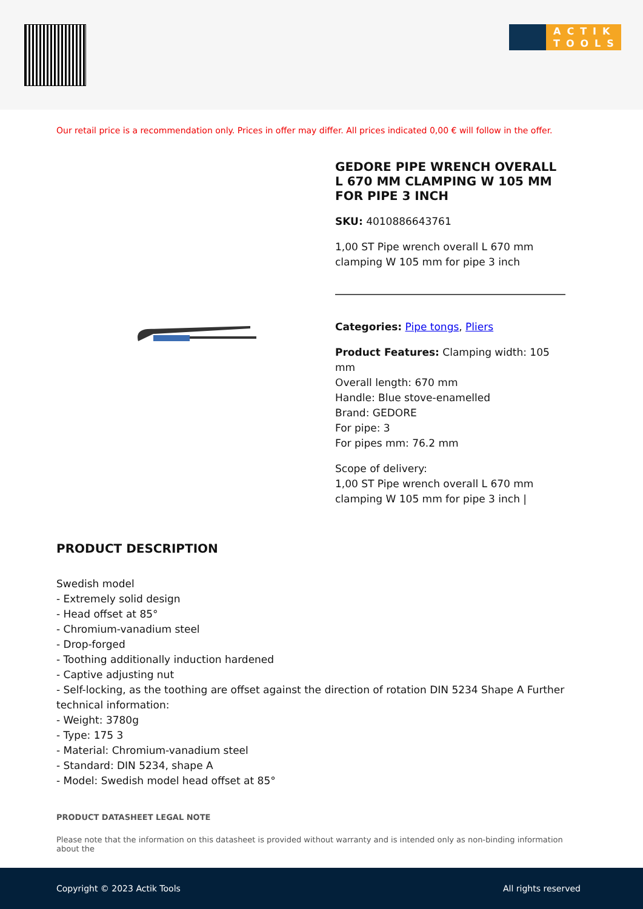ACTIK TOOLS
Our retail price is a recommendation only. Prices in offer may differ. All prices indicated 0,00 € will follow in the offer.
GEDORE PIPE WRENCH OVERALL L 670 MM CLAMPING W 105 MM FOR PIPE 3 INCH
SKU: 4010886643761
1,00 ST Pipe wrench overall L 670 mm clamping W 105 mm for pipe 3 inch
Categories: Pipe tongs, Pliers
Product Features: Clamping width: 105 mm
Overall length: 670 mm
Handle: Blue stove-enamelled
Brand: GEDORE
For pipe: 3
For pipes mm: 76.2 mm
Scope of delivery:
1,00 ST Pipe wrench overall L 670 mm clamping W 105 mm for pipe 3 inch |
PRODUCT DESCRIPTION
Swedish model
- Extremely solid design
- Head offset at 85°
- Chromium-vanadium steel
- Drop-forged
- Toothing additionally induction hardened
- Captive adjusting nut
- Self-locking, as the toothing are offset against the direction of rotation DIN 5234 Shape A Further technical information:
- Weight: 3780g
- Type: 175 3
- Material: Chromium-vanadium steel
- Standard: DIN 5234, shape A
- Model: Swedish model head offset at 85°
PRODUCT DATASHEET LEGAL NOTE
Please note that the information on this datasheet is provided without warranty and is intended only as non-binding information about the
Copyright © 2023 Actik Tools All rights reserved